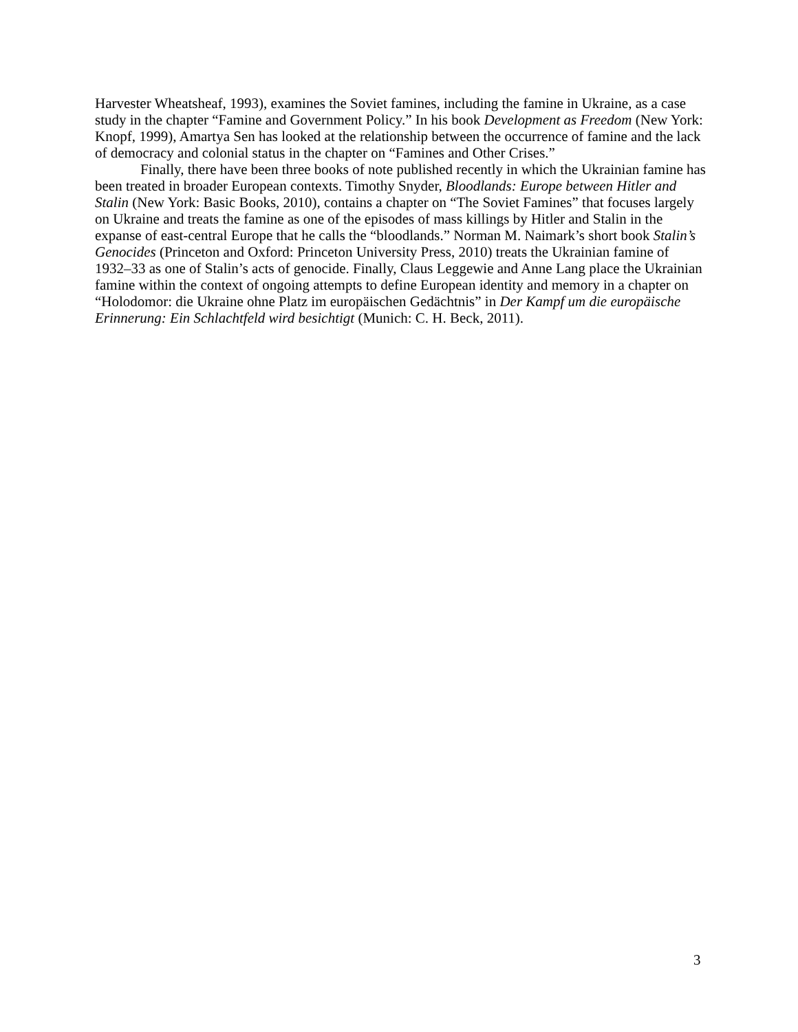Harvester Wheatsheaf, 1993), examines the Soviet famines, including the famine in Ukraine, as a case study in the chapter “Famine and Government Policy.” In his book Development as Freedom (New York: Knopf, 1999), Amartya Sen has looked at the relationship between the occurrence of famine and the lack of democracy and colonial status in the chapter on “Famines and Other Crises.”
Finally, there have been three books of note published recently in which the Ukrainian famine has been treated in broader European contexts. Timothy Snyder, Bloodlands: Europe between Hitler and Stalin (New York: Basic Books, 2010), contains a chapter on “The Soviet Famines” that focuses largely on Ukraine and treats the famine as one of the episodes of mass killings by Hitler and Stalin in the expanse of east-central Europe that he calls the “bloodlands.” Norman M. Naimark’s short book Stalin’s Genocides (Princeton and Oxford: Princeton University Press, 2010) treats the Ukrainian famine of 1932–33 as one of Stalin’s acts of genocide. Finally, Claus Leggewie and Anne Lang place the Ukrainian famine within the context of ongoing attempts to define European identity and memory in a chapter on “Holodomor: die Ukraine ohne Platz im europäischen Gedächtnis” in Der Kampf um die europäische Erinnerung: Ein Schlachtfeld wird besichtigt (Munich: C. H. Beck, 2011).
3